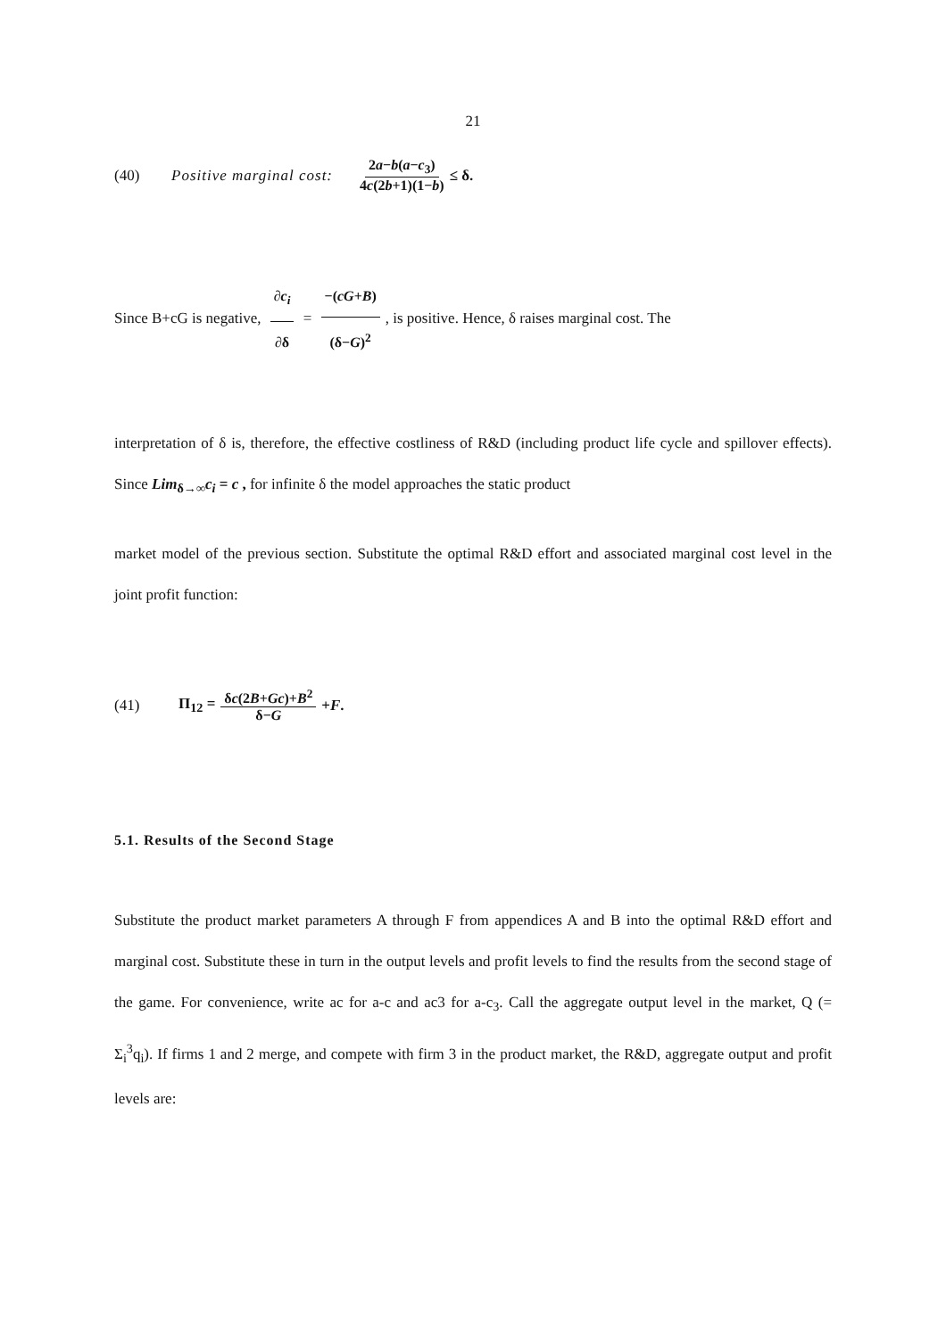21
(40) Positive marginal cost: 2a−b(a−c<sub>3</sub>) 4c(2b+1)(1−b) ≤ δ.
Since B+cG is negative, ∂c<sub>i</sub> ∂δ = −(cG+B) (δ−G)<sup>2</sup>, is positive. Hence, δ raises marginal cost. The
interpretation of δ is, therefore, the effective costliness of R&D (including product life cycle and spillover effects). Since Lim<sub>δ→∞</sub>c<sub>i</sub> = c , for infinite δ the model approaches the static product
market model of the previous section. Substitute the optimal R&D effort and associated marginal cost level in the joint profit function:
(41) Π<sub>12</sub> = δc(2B+Gc)+B<sup>2</sup> δ−G +F.
5.1. Results of the Second Stage
Substitute the product market parameters A through F from appendices A and B into the optimal R&D effort and marginal cost. Substitute these in turn in the output levels and profit levels to find the results from the second stage of the game. For convenience, write ac for a-c and ac3 for a-c<sub>3</sub>. Call the aggregate output level in the market, Q (= Σ<sub>i</sub><sup>3</sup>q<sub>i</sub>). If firms 1 and 2 merge, and compete with firm 3 in the product market, the R&D, aggregate output and profit levels are: